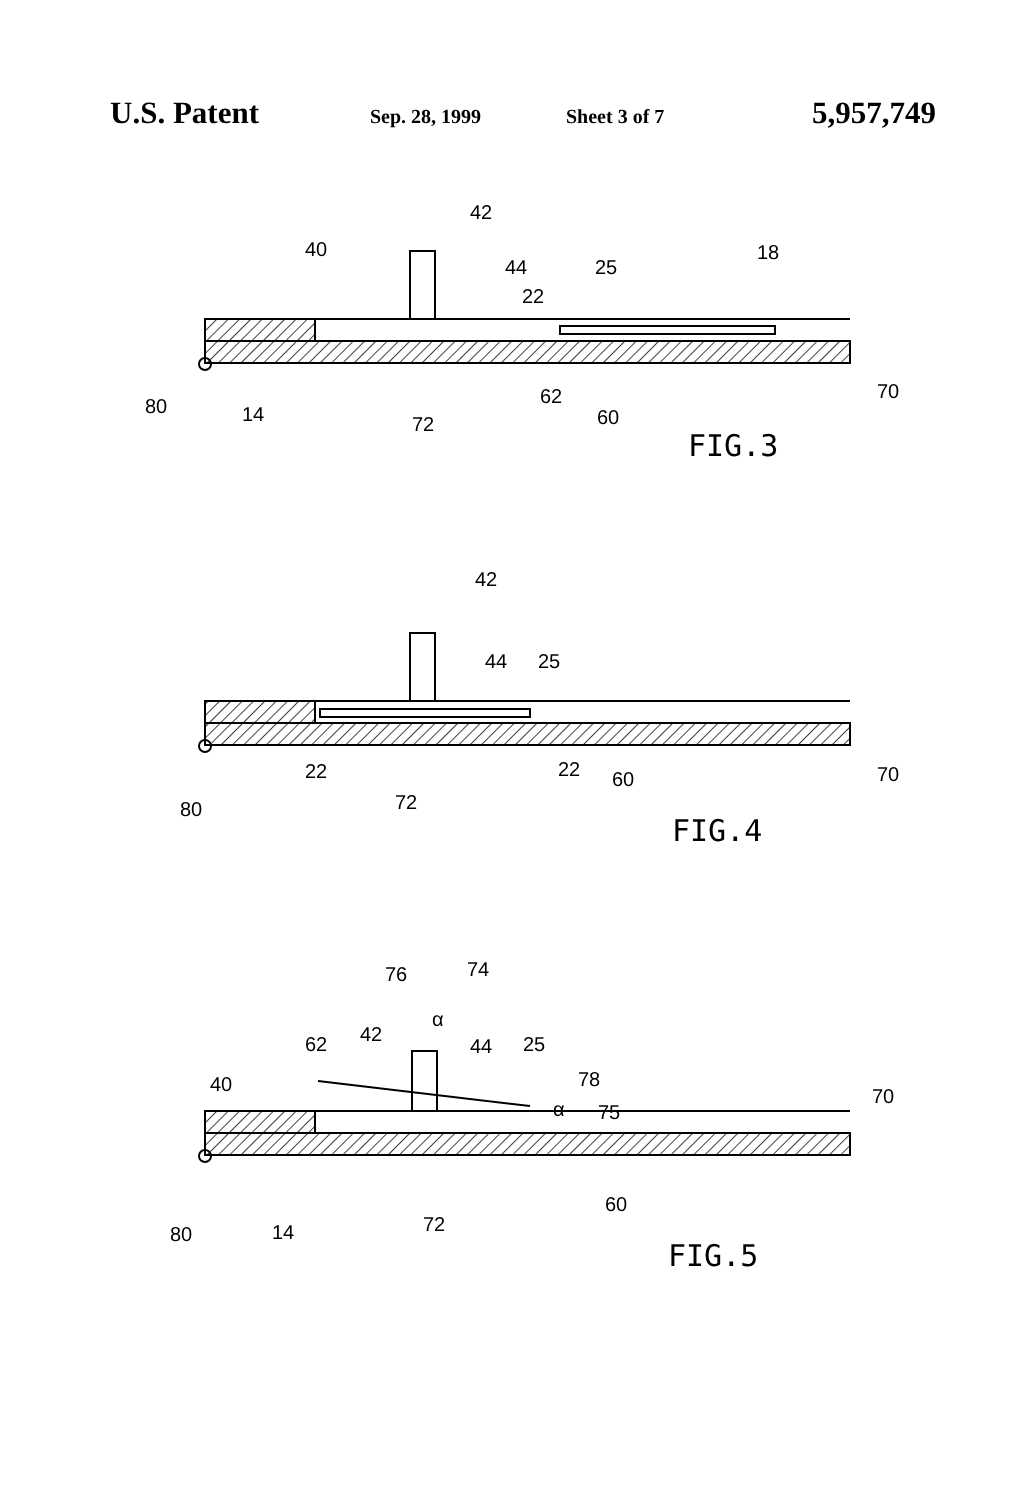U.S. Patent Sep. 28, 1999 Sheet 3 of 7 5,957,749
42
40
44
22
25
18
80
14
72
62
60
70
FIG.3
42
44
25
22
22
72
60
70
80
FIG.4
76
74
α
62
42
44
25
40
78
α
75
70
60
80
14
72
FIG.5